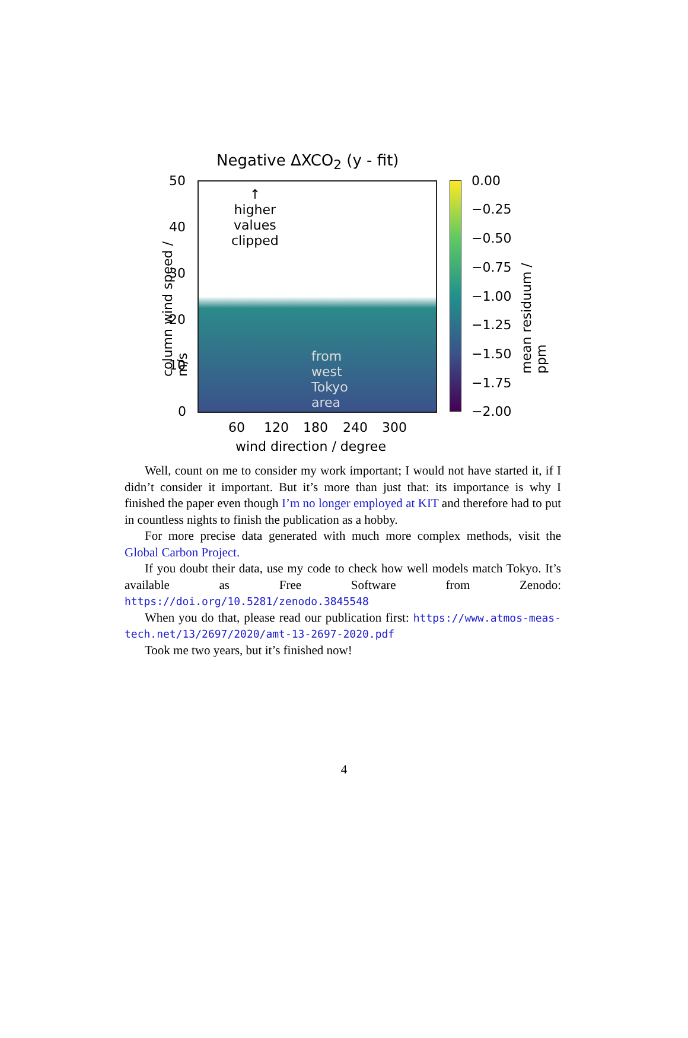Negative ΔXCO<sub>2</sub> (y - fit)
↑
higher
values
clipped
from
west
Tokyo
area
50
40
30
20
10
0
column wind speed / m/s
60 120 180 240 300
wind direction / degree
0.00
−0.25
−0.50
−0.75
−1.00
−1.25
−1.50
−1.75
−2.00
mean residuum / ppm
Well, count on me to consider my work important; I would not have started it, if I didn’t consider it important. But it’s more than just that: its importance is why I finished the paper even though I’m no longer employed at KIT and therefore had to put in countless nights to finish the publication as a hobby.
For more precise data generated with much more complex methods, visit the Global Carbon Project.
If you doubt their data, use my code to check how well models match Tokyo. It’s available as Free Software from Zenodo: https://doi.org/10.5281/zenodo.3845548
When you do that, please read our publication first: https://www.atmos-meas-tech.net/13/2697/2020/amt-13-2697-2020.pdf
Took me two years, but it’s finished now!
4